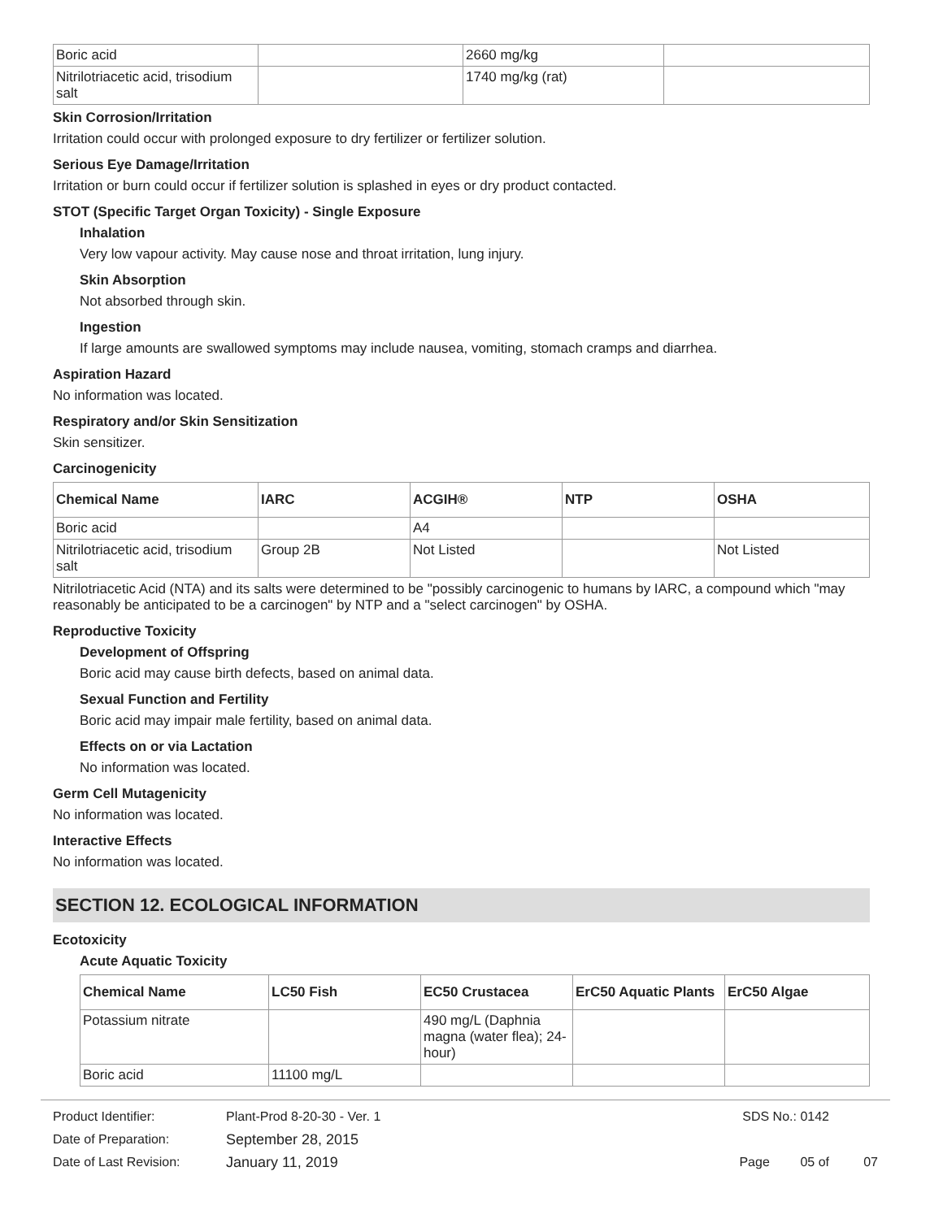| Boric acid | | 2660 mg/kg | |
| Nitrilotriacetic acid, trisodium salt | | 1740 mg/kg (rat) | |
Skin Corrosion/Irritation
Irritation could occur with prolonged exposure to dry fertilizer or fertilizer solution.
Serious Eye Damage/Irritation
Irritation or burn could occur if fertilizer solution is splashed in eyes or dry product contacted.
STOT (Specific Target Organ Toxicity) - Single Exposure
Inhalation
Very low vapour activity. May cause nose and throat irritation, lung injury.
Skin Absorption
Not absorbed through skin.
Ingestion
If large amounts are swallowed symptoms may include nausea, vomiting, stomach cramps and diarrhea.
Aspiration Hazard
No information was located.
Respiratory and/or Skin Sensitization
Skin sensitizer.
Carcinogenicity
| Chemical Name | IARC | ACGIH® | NTP | OSHA |
| --- | --- | --- | --- | --- |
| Boric acid | | A4 | | |
| Nitrilotriacetic acid, trisodium salt | Group 2B | Not Listed | | Not Listed |
Nitrilotriacetic Acid (NTA) and its salts were determined to be "possibly carcinogenic to humans by IARC, a compound which "may reasonably be anticipated to be a carcinogen" by NTP and a "select carcinogen" by OSHA.
Reproductive Toxicity
Development of Offspring
Boric acid may cause birth defects, based on animal data.
Sexual Function and Fertility
Boric acid may impair male fertility, based on animal data.
Effects on or via Lactation
No information was located.
Germ Cell Mutagenicity
No information was located.
Interactive Effects
No information was located.
SECTION 12. ECOLOGICAL INFORMATION
Ecotoxicity
Acute Aquatic Toxicity
| Chemical Name | LC50 Fish | EC50 Crustacea | ErC50 Aquatic Plants | ErC50 Algae |
| --- | --- | --- | --- | --- |
| Potassium nitrate | | 490 mg/L (Daphnia magna (water flea); 24-hour) | | |
| Boric acid | 11100 mg/L | | | |
Product Identifier: Plant-Prod 8-20-30 - Ver. 1 SDS No.: 0142
Date of Preparation: September 28, 2015
Date of Last Revision: January 11, 2019 Page 05 of 07